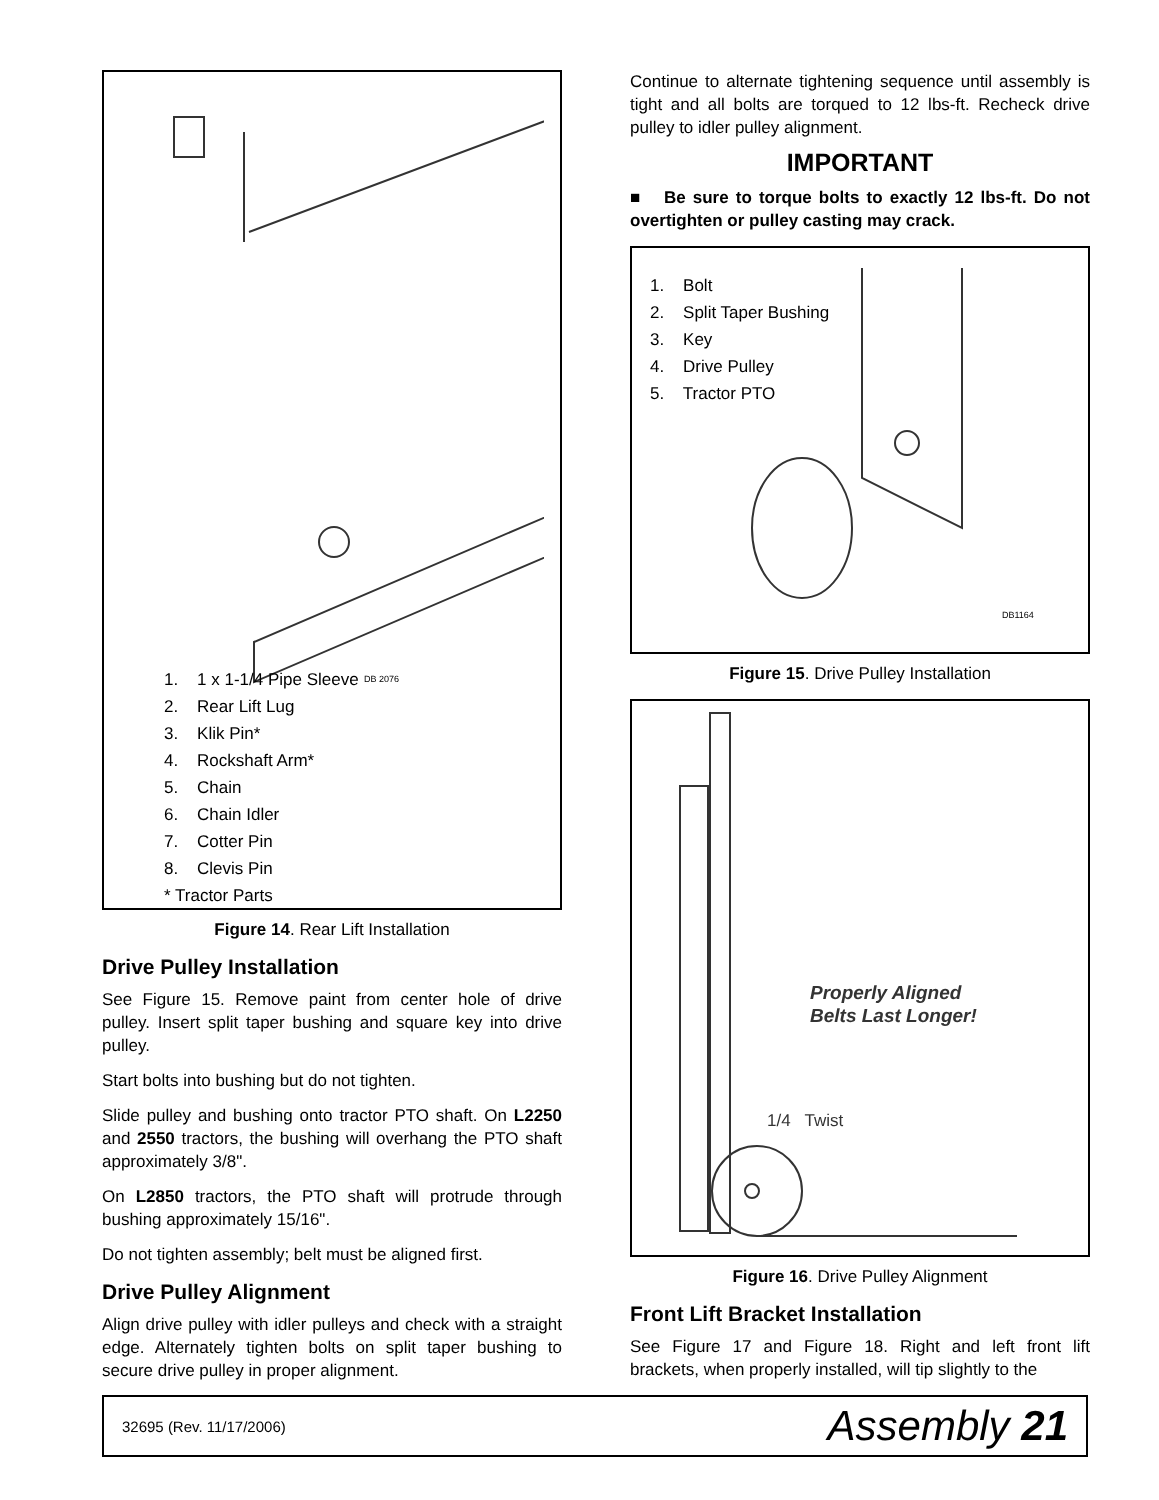DB 2076
1. 1 x 1-1/4 Pipe Sleeve
2. Rear Lift Lug
3. Klik Pin*
4. Rockshaft Arm*
5. Chain
6. Chain Idler
7. Cotter Pin
8. Clevis Pin
* Tractor Parts
Figure 14. Rear Lift Installation
Drive Pulley Installation
See Figure 15. Remove paint from center hole of drive pulley. Insert split taper bushing and square key into drive pulley.
Start bolts into bushing but do not tighten.
Slide pulley and bushing onto tractor PTO shaft. On L2250 and 2550 tractors, the bushing will overhang the PTO shaft approximately 3/8".
On L2850 tractors, the PTO shaft will protrude through bushing approximately 15/16".
Do not tighten assembly; belt must be aligned first.
Drive Pulley Alignment
Align drive pulley with idler pulleys and check with a straight edge. Alternately tighten bolts on split taper bushing to secure drive pulley in proper alignment.
Continue to alternate tightening sequence until assembly is tight and all bolts are torqued to 12 lbs-ft. Recheck drive pulley to idler pulley alignment.
IMPORTANT
■ Be sure to torque bolts to exactly 12 lbs-ft. Do not overtighten or pulley casting may crack.
1. Bolt
2. Split Taper Bushing
3. Key
4. Drive Pulley
5. Tractor PTO
DB1164
Figure 15. Drive Pulley Installation
Properly Aligned
Belts Last Longer!
1/4 Twist
Figure 16. Drive Pulley Alignment
Front Lift Bracket Installation
See Figure 17 and Figure 18. Right and left front lift brackets, when properly installed, will tip slightly to the
32695 (Rev. 11/17/2006) Assembly 21